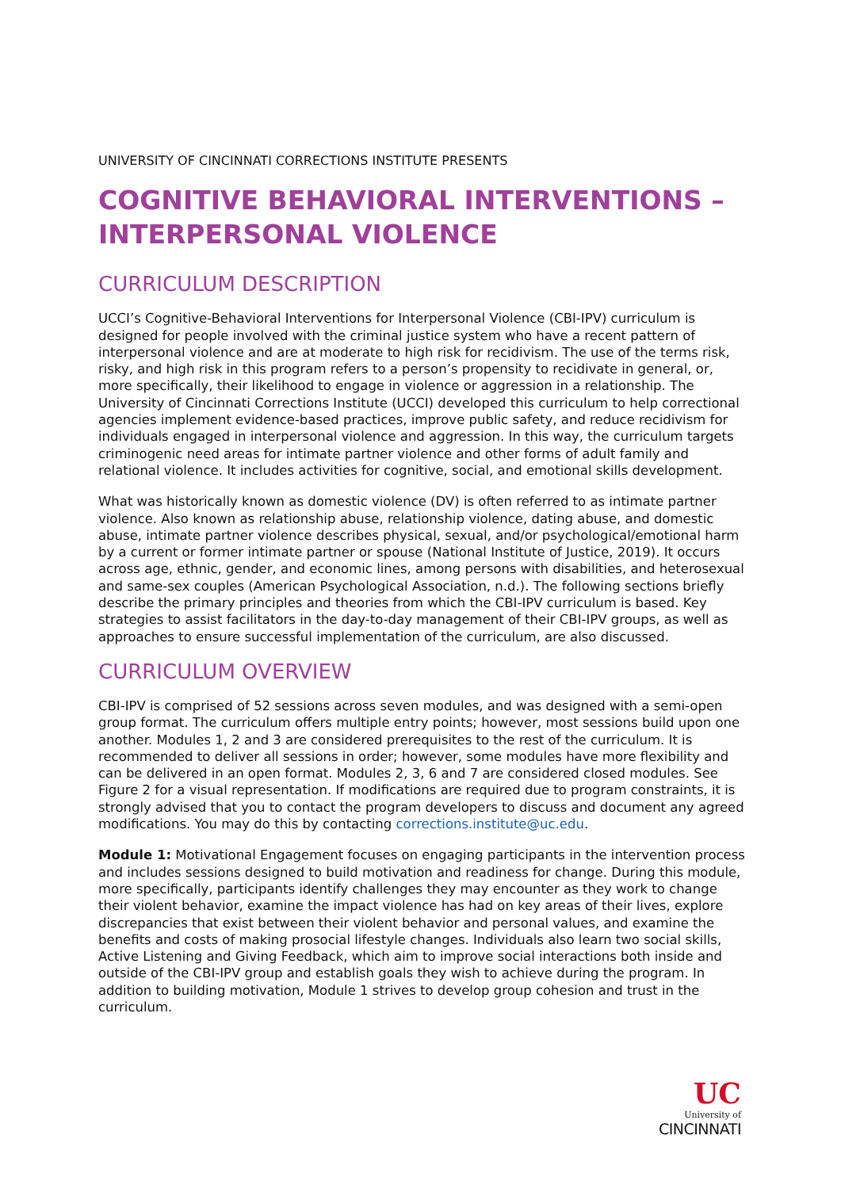UNIVERSITY OF CINCINNATI CORRECTIONS INSTITUTE PRESENTS
COGNITIVE BEHAVIORAL INTERVENTIONS –
INTERPERSONAL VIOLENCE
CURRICULUM DESCRIPTION
UCCI’s Cognitive-Behavioral Interventions for Interpersonal Violence (CBI-IPV) curriculum is designed for people involved with the criminal justice system who have a recent pattern of interpersonal violence and are at moderate to high risk for recidivism. The use of the terms risk, risky, and high risk in this program refers to a person’s propensity to recidivate in general, or, more specifically, their likelihood to engage in violence or aggression in a relationship. The University of Cincinnati Corrections Institute (UCCI) developed this curriculum to help correctional agencies implement evidence-based practices, improve public safety, and reduce recidivism for individuals engaged in interpersonal violence and aggression. In this way, the curriculum targets criminogenic need areas for intimate partner violence and other forms of adult family and relational violence. It includes activities for cognitive, social, and emotional skills development.
What was historically known as domestic violence (DV) is often referred to as intimate partner violence. Also known as relationship abuse, relationship violence, dating abuse, and domestic abuse, intimate partner violence describes physical, sexual, and/or psychological/emotional harm by a current or former intimate partner or spouse (National Institute of Justice, 2019). It occurs across age, ethnic, gender, and economic lines, among persons with disabilities, and heterosexual and same-sex couples (American Psychological Association, n.d.). The following sections briefly describe the primary principles and theories from which the CBI-IPV curriculum is based. Key strategies to assist facilitators in the day-to-day management of their CBI-IPV groups, as well as approaches to ensure successful implementation of the curriculum, are also discussed.
CURRICULUM OVERVIEW
CBI-IPV is comprised of 52 sessions across seven modules, and was designed with a semi-open group format. The curriculum offers multiple entry points; however, most sessions build upon one another. Modules 1, 2 and 3 are considered prerequisites to the rest of the curriculum. It is recommended to deliver all sessions in order; however, some modules have more flexibility and can be delivered in an open format. Modules 2, 3, 6 and 7 are considered closed modules. See Figure 2 for a visual representation. If modifications are required due to program constraints, it is strongly advised that you to contact the program developers to discuss and document any agreed modifications. You may do this by contacting corrections.institute@uc.edu.
Module 1: Motivational Engagement focuses on engaging participants in the intervention process and includes sessions designed to build motivation and readiness for change. During this module, more specifically, participants identify challenges they may encounter as they work to change their violent behavior, examine the impact violence has had on key areas of their lives, explore discrepancies that exist between their violent behavior and personal values, and examine the benefits and costs of making prosocial lifestyle changes. Individuals also learn two social skills, Active Listening and Giving Feedback, which aim to improve social interactions both inside and outside of the CBI-IPV group and establish goals they wish to achieve during the program. In addition to building motivation, Module 1 strives to develop group cohesion and trust in the curriculum.
UC
University of
CINCINNATI